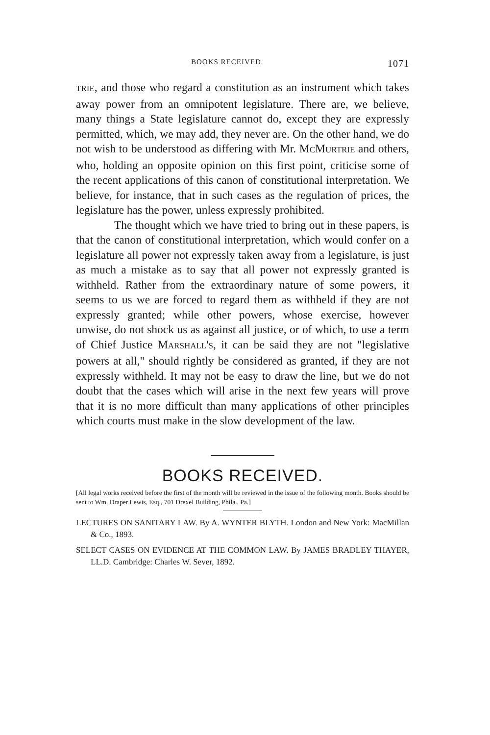BOOKS RECEIVED. 1071
TRIE, and those who regard a constitution as an instrument which takes away power from an omnipotent legislature. There are, we believe, many things a State legislature cannot do, except they are expressly permitted, which, we may add, they never are. On the other hand, we do not wish to be understood as differing with Mr. MCMURTRIE and others, who, holding an opposite opinion on this first point, criticise some of the recent applications of this canon of constitutional interpretation. We believe, for instance, that in such cases as the regulation of prices, the legislature has the power, unless expressly prohibited.
The thought which we have tried to bring out in these papers, is that the canon of constitutional interpretation, which would confer on a legislature all power not expressly taken away from a legislature, is just as much a mistake as to say that all power not expressly granted is withheld. Rather from the extraordinary nature of some powers, it seems to us we are forced to regard them as withheld if they are not expressly granted; while other powers, whose exercise, however unwise, do not shock us as against all justice, or of which, to use a term of Chief Justice MARSHALL'S, it can be said they are not "legislative powers at all," should rightly be considered as granted, if they are not expressly withheld. It may not be easy to draw the line, but we do not doubt that the cases which will arise in the next few years will prove that it is no more difficult than many applications of other principles which courts must make in the slow development of the law.
BOOKS RECEIVED.
[All legal works received before the first of the month will be reviewed in the issue of the following month. Books should be sent to Wm. Draper Lewis, Esq., 701 Drexel Building, Phila., Pa.]
LECTURES ON SANITARY LAW. By A. WYNTER BLYTH. London and New York: MacMillan & Co., 1893.
SELECT CASES ON EVIDENCE AT THE COMMON LAW. By JAMES BRADLEY THAYER, LL.D. Cambridge: Charles W. Sever, 1892.